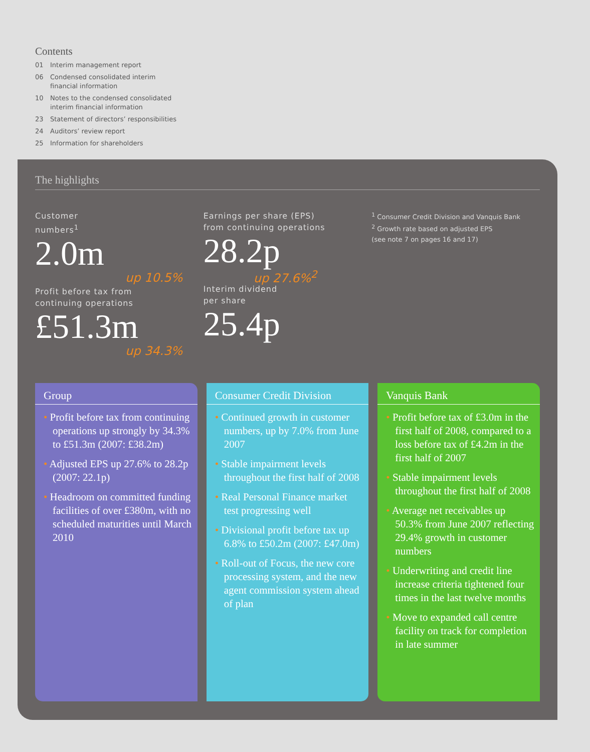Contents
01 Interim management report
06 Condensed consolidated interim
financial information
10 Notes to the condensed consolidated
interim financial information
23 Statement of directors’ responsibilities
24 Auditors’ review report
25 Information for shareholders
The highlights
Customer
numbers<sup>1</sup>
2.0m
up 10.5%
Profit before tax from
continuing operations
£51.3m
up 34.3%
Earnings per share (EPS)
from continuing operations
28.2p
up 27.6%<sup>2</sup>
Interim dividend
per share
25.4p
<sup>1</sup> Consumer Credit Division and Vanquis Bank
<sup>2</sup> Growth rate based on adjusted EPS
(see note 7 on pages 16 and 17)
Group
• Profit before tax from continuing operations up strongly by 34.3% to £51.3m (2007: £38.2m)
• Adjusted EPS up 27.6% to 28.2p (2007: 22.1p)
• Headroom on committed funding facilities of over £380m, with no scheduled maturities until March 2010
Consumer Credit Division
• Continued growth in customer numbers, up by 7.0% from June 2007
• Stable impairment levels throughout the first half of 2008
• Real Personal Finance market test progressing well
• Divisional profit before tax up 6.8% to £50.2m (2007: £47.0m)
• Roll-out of Focus, the new core processing system, and the new agent commission system ahead of plan
Vanquis Bank
• Profit before tax of £3.0m in the first half of 2008, compared to a loss before tax of £4.2m in the first half of 2007
• Stable impairment levels throughout the first half of 2008
• Average net receivables up 50.3% from June 2007 reflecting 29.4% growth in customer numbers
• Underwriting and credit line increase criteria tightened four times in the last twelve months
• Move to expanded call centre facility on track for completion in late summer